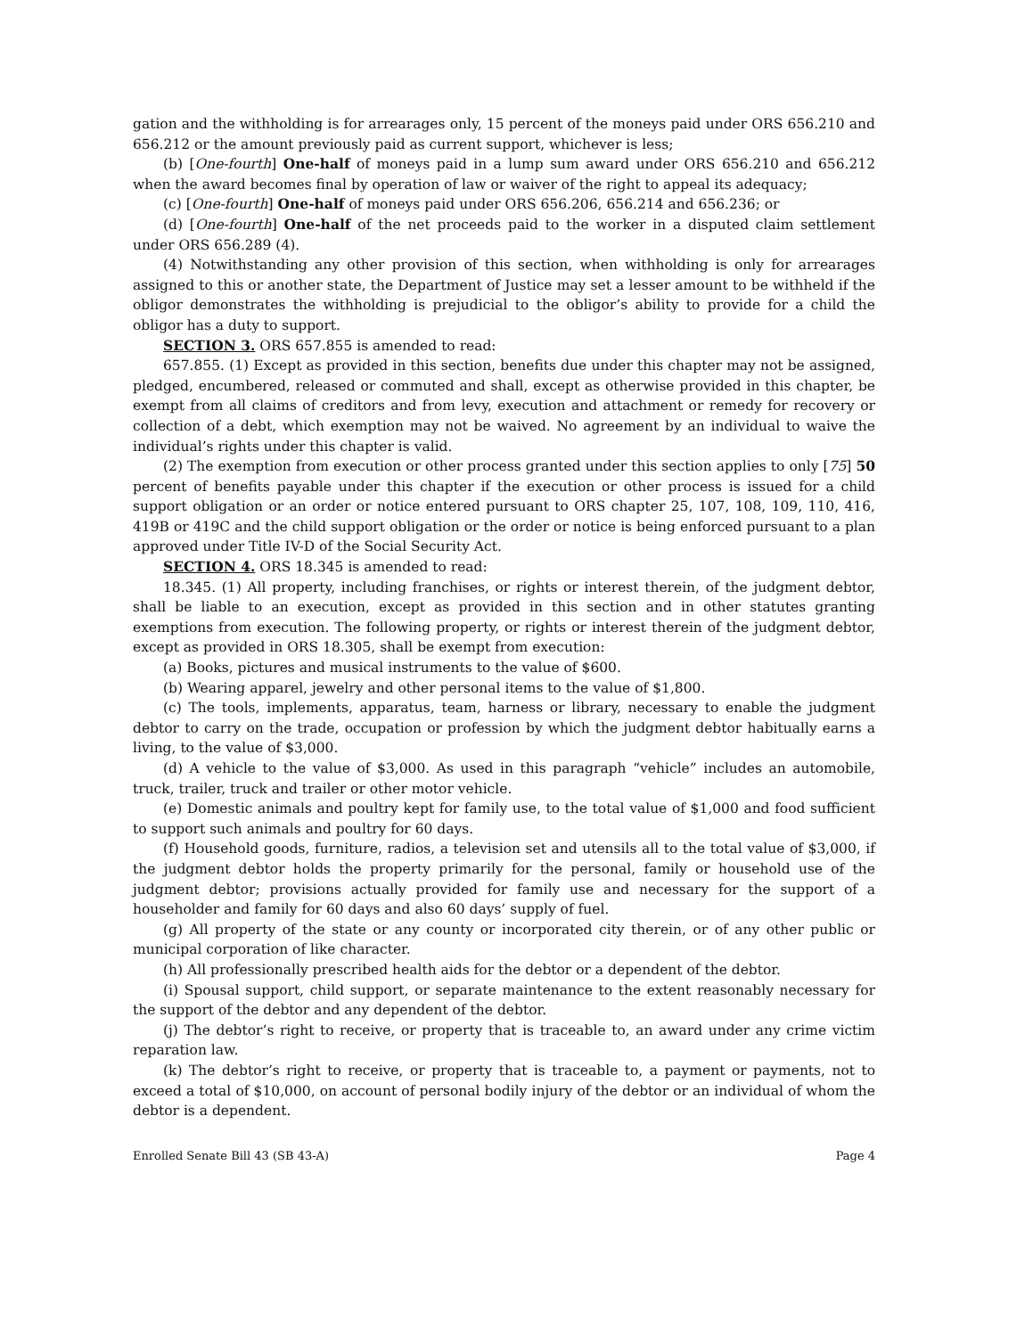gation and the withholding is for arrearages only, 15 percent of the moneys paid under ORS 656.210 and 656.212 or the amount previously paid as current support, whichever is less;
(b) [One-fourth] One-half of moneys paid in a lump sum award under ORS 656.210 and 656.212 when the award becomes final by operation of law or waiver of the right to appeal its adequacy;
(c) [One-fourth] One-half of moneys paid under ORS 656.206, 656.214 and 656.236; or
(d) [One-fourth] One-half of the net proceeds paid to the worker in a disputed claim settlement under ORS 656.289 (4).
(4) Notwithstanding any other provision of this section, when withholding is only for arrearages assigned to this or another state, the Department of Justice may set a lesser amount to be withheld if the obligor demonstrates the withholding is prejudicial to the obligor’s ability to provide for a child the obligor has a duty to support.
SECTION 3. ORS 657.855 is amended to read:
657.855. (1) Except as provided in this section, benefits due under this chapter may not be assigned, pledged, encumbered, released or commuted and shall, except as otherwise provided in this chapter, be exempt from all claims of creditors and from levy, execution and attachment or remedy for recovery or collection of a debt, which exemption may not be waived. No agreement by an individual to waive the individual’s rights under this chapter is valid.
(2) The exemption from execution or other process granted under this section applies to only [75] 50 percent of benefits payable under this chapter if the execution or other process is issued for a child support obligation or an order or notice entered pursuant to ORS chapter 25, 107, 108, 109, 110, 416, 419B or 419C and the child support obligation or the order or notice is being enforced pursuant to a plan approved under Title IV-D of the Social Security Act.
SECTION 4. ORS 18.345 is amended to read:
18.345. (1) All property, including franchises, or rights or interest therein, of the judgment debtor, shall be liable to an execution, except as provided in this section and in other statutes granting exemptions from execution. The following property, or rights or interest therein of the judgment debtor, except as provided in ORS 18.305, shall be exempt from execution:
(a) Books, pictures and musical instruments to the value of $600.
(b) Wearing apparel, jewelry and other personal items to the value of $1,800.
(c) The tools, implements, apparatus, team, harness or library, necessary to enable the judgment debtor to carry on the trade, occupation or profession by which the judgment debtor habitually earns a living, to the value of $3,000.
(d) A vehicle to the value of $3,000. As used in this paragraph “vehicle” includes an automobile, truck, trailer, truck and trailer or other motor vehicle.
(e) Domestic animals and poultry kept for family use, to the total value of $1,000 and food sufficient to support such animals and poultry for 60 days.
(f) Household goods, furniture, radios, a television set and utensils all to the total value of $3,000, if the judgment debtor holds the property primarily for the personal, family or household use of the judgment debtor; provisions actually provided for family use and necessary for the support of a householder and family for 60 days and also 60 days’ supply of fuel.
(g) All property of the state or any county or incorporated city therein, or of any other public or municipal corporation of like character.
(h) All professionally prescribed health aids for the debtor or a dependent of the debtor.
(i) Spousal support, child support, or separate maintenance to the extent reasonably necessary for the support of the debtor and any dependent of the debtor.
(j) The debtor’s right to receive, or property that is traceable to, an award under any crime victim reparation law.
(k) The debtor’s right to receive, or property that is traceable to, a payment or payments, not to exceed a total of $10,000, on account of personal bodily injury of the debtor or an individual of whom the debtor is a dependent.
Enrolled Senate Bill 43 (SB 43-A) Page 4